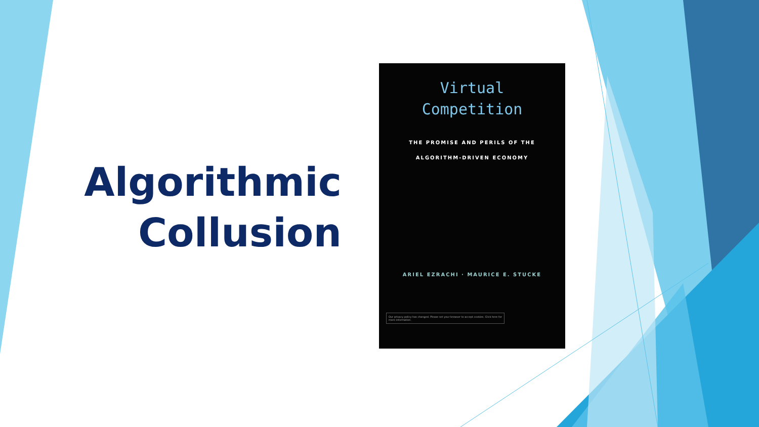Algorithmic
Collusion
Virtual
Competition
THE PROMISE AND PERILS OF THE
ALGORITHM-DRIVEN ECONOMY
ARIEL EZRACHI · MAURICE E. STUCKE
Our privacy policy has changed. Please set your browser to accept cookies. Click here for more information.